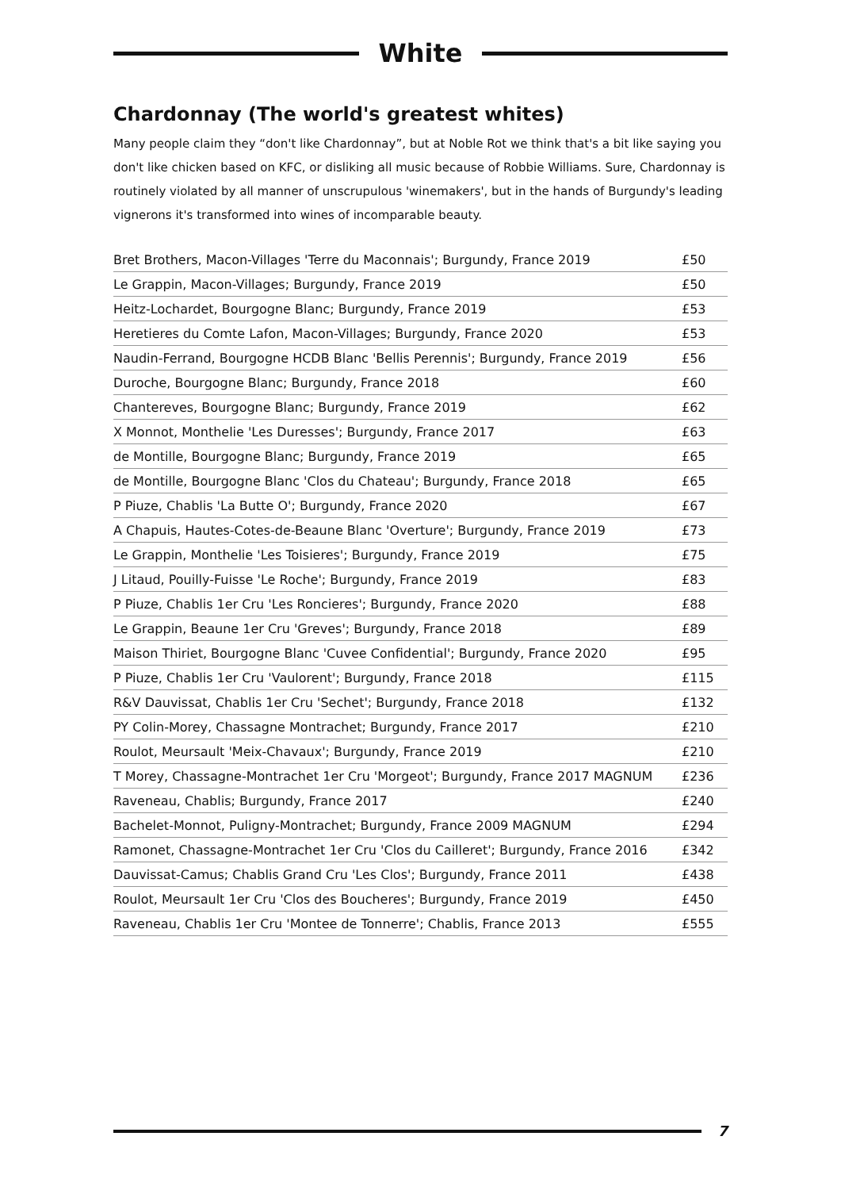White
Chardonnay (The world's greatest whites)
Many people claim they “don't like Chardonnay”, but at Noble Rot we think that's a bit like saying you don't like chicken based on KFC, or disliking all music because of Robbie Williams. Sure, Chardonnay is routinely violated by all manner of unscrupulous 'winemakers', but in the hands of Burgundy's leading vignerons it's transformed into wines of incomparable beauty.
| Bret Brothers, Macon-Villages 'Terre du Maconnais'; Burgundy, France 2019 | £50 |
| Le Grappin, Macon-Villages; Burgundy, France 2019 | £50 |
| Heitz-Lochardet, Bourgogne Blanc; Burgundy, France 2019 | £53 |
| Heretieres du Comte Lafon, Macon-Villages; Burgundy, France 2020 | £53 |
| Naudin-Ferrand, Bourgogne HCDB Blanc 'Bellis Perennis'; Burgundy, France 2019 | £56 |
| Duroche, Bourgogne Blanc; Burgundy, France 2018 | £60 |
| Chantereves, Bourgogne Blanc; Burgundy, France 2019 | £62 |
| X Monnot, Monthelie 'Les Duresses'; Burgundy, France 2017 | £63 |
| de Montille, Bourgogne Blanc; Burgundy, France 2019 | £65 |
| de Montille, Bourgogne Blanc 'Clos du Chateau'; Burgundy, France 2018 | £65 |
| P Piuze, Chablis 'La Butte O'; Burgundy, France 2020 | £67 |
| A Chapuis, Hautes-Cotes-de-Beaune Blanc 'Overture'; Burgundy, France 2019 | £73 |
| Le Grappin, Monthelie 'Les Toisieres'; Burgundy, France 2019 | £75 |
| J Litaud, Pouilly-Fuisse 'Le Roche'; Burgundy, France 2019 | £83 |
| P Piuze, Chablis 1er Cru 'Les Roncieres'; Burgundy, France 2020 | £88 |
| Le Grappin, Beaune 1er Cru 'Greves'; Burgundy, France 2018 | £89 |
| Maison Thiriet, Bourgogne Blanc 'Cuvee Confidential'; Burgundy, France 2020 | £95 |
| P Piuze, Chablis 1er Cru 'Vaulorent'; Burgundy, France 2018 | £115 |
| R&V Dauvissat, Chablis 1er Cru 'Sechet'; Burgundy, France 2018 | £132 |
| PY Colin-Morey, Chassagne Montrachet; Burgundy, France 2017 | £210 |
| Roulot, Meursault 'Meix-Chavaux'; Burgundy, France 2019 | £210 |
| T Morey, Chassagne-Montrachet 1er Cru 'Morgeot'; Burgundy, France 2017 MAGNUM | £236 |
| Raveneau, Chablis; Burgundy, France 2017 | £240 |
| Bachelet-Monnot, Puligny-Montrachet; Burgundy, France 2009 MAGNUM | £294 |
| Ramonet, Chassagne-Montrachet 1er Cru 'Clos du Cailleret'; Burgundy, France 2016 | £342 |
| Dauvissat-Camus; Chablis Grand Cru 'Les Clos'; Burgundy, France 2011 | £438 |
| Roulot, Meursault 1er Cru 'Clos des Boucheres'; Burgundy, France 2019 | £450 |
| Raveneau, Chablis 1er Cru 'Montee de Tonnerre'; Chablis, France 2013 | £555 |
7